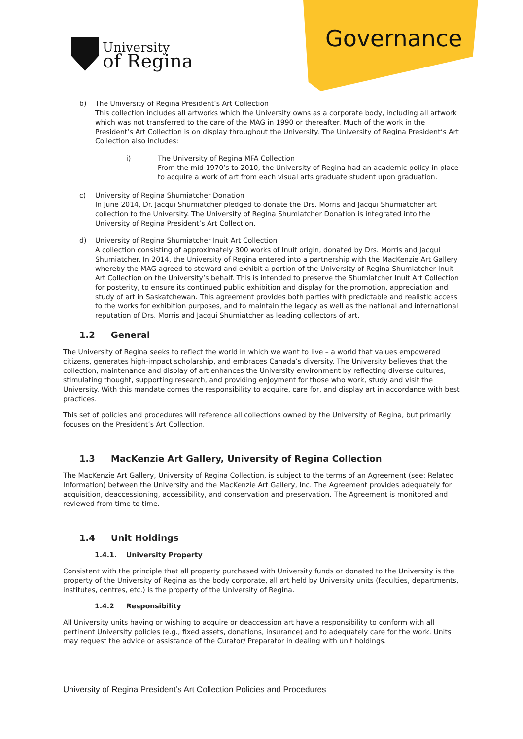University
of Regina
Governance
b) The University of Regina President’s Art Collection
This collection includes all artworks which the University owns as a corporate body, including all artwork which was not transferred to the care of the MAG in 1990 or thereafter. Much of the work in the President’s Art Collection is on display throughout the University. The University of Regina President’s Art Collection also includes:
i) The University of Regina MFA Collection
From the mid 1970’s to 2010, the University of Regina had an academic policy in place to acquire a work of art from each visual arts graduate student upon graduation.
c) University of Regina Shumiatcher Donation
In June 2014, Dr. Jacqui Shumiatcher pledged to donate the Drs. Morris and Jacqui Shumiatcher art collection to the University. The University of Regina Shumiatcher Donation is integrated into the University of Regina President’s Art Collection.
d) University of Regina Shumiatcher Inuit Art Collection
A collection consisting of approximately 300 works of Inuit origin, donated by Drs. Morris and Jacqui Shumiatcher. In 2014, the University of Regina entered into a partnership with the MacKenzie Art Gallery whereby the MAG agreed to steward and exhibit a portion of the University of Regina Shumiatcher Inuit Art Collection on the University’s behalf. This is intended to preserve the Shumiatcher Inuit Art Collection for posterity, to ensure its continued public exhibition and display for the promotion, appreciation and study of art in Saskatchewan. This agreement provides both parties with predictable and realistic access to the works for exhibition purposes, and to maintain the legacy as well as the national and international reputation of Drs. Morris and Jacqui Shumiatcher as leading collectors of art.
1.2 General
The University of Regina seeks to reflect the world in which we want to live – a world that values empowered citizens, generates high-impact scholarship, and embraces Canada’s diversity. The University believes that the collection, maintenance and display of art enhances the University environment by reflecting diverse cultures, stimulating thought, supporting research, and providing enjoyment for those who work, study and visit the University. With this mandate comes the responsibility to acquire, care for, and display art in accordance with best practices.
This set of policies and procedures will reference all collections owned by the University of Regina, but primarily focuses on the President’s Art Collection.
1.3 MacKenzie Art Gallery, University of Regina Collection
The MacKenzie Art Gallery, University of Regina Collection, is subject to the terms of an Agreement (see: Related Information) between the University and the MacKenzie Art Gallery, Inc. The Agreement provides adequately for acquisition, deaccessioning, accessibility, and conservation and preservation. The Agreement is monitored and reviewed from time to time.
1.4 Unit Holdings
1.4.1. University Property
Consistent with the principle that all property purchased with University funds or donated to the University is the property of the University of Regina as the body corporate, all art held by University units (faculties, departments, institutes, centres, etc.) is the property of the University of Regina.
1.4.2 Responsibility
All University units having or wishing to acquire or deaccession art have a responsibility to conform with all pertinent University policies (e.g., fixed assets, donations, insurance) and to adequately care for the work. Units may request the advice or assistance of the Curator/ Preparator in dealing with unit holdings.
University of Regina President’s Art Collection Policies and Procedures